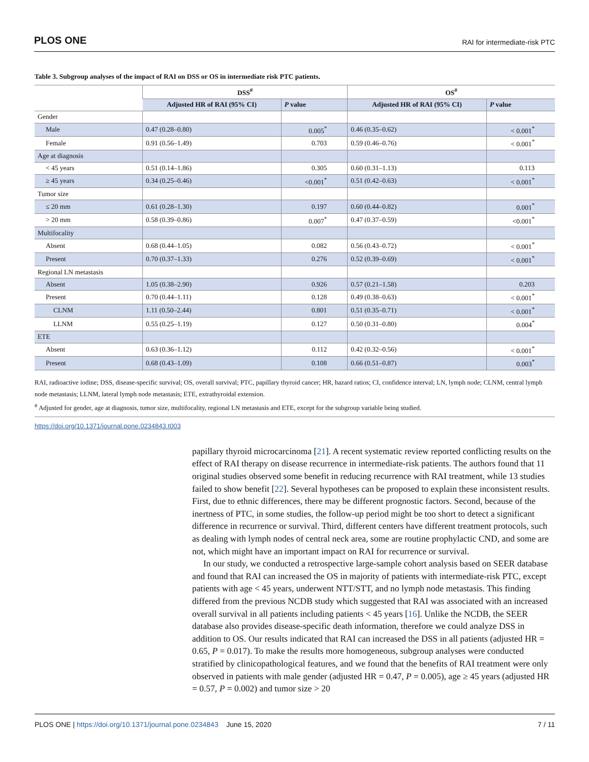PLOS ONE RAI for intermediate-risk PTC
Table 3. Subgroup analyses of the impact of RAI on DSS or OS in intermediate risk PTC patients.
| | DSS<sup>#</sup> | | OS<sup>#</sup> | |
| --- | --- | --- | --- | --- |
| | Adjusted HR of RAI (95% CI) | P value | Adjusted HR of RAI (95% CI) | P value |
| Gender | | | | |
| Male | 0.47 (0.28–0.80) | 0.005<sup>*</sup> | 0.46 (0.35–0.62) | < 0.001<sup>*</sup> |
| Female | 0.91 (0.56–1.49) | 0.703 | 0.59 (0.46–0.76) | < 0.001<sup>*</sup> |
| Age at diagnosis | | | | |
| < 45 years | 0.51 (0.14–1.86) | 0.305 | 0.60 (0.31–1.13) | 0.113 |
| ≥ 45 years | 0.34 (0.25–0.46) | <0.001<sup>*</sup> | 0.51 (0.42–0.63) | < 0.001<sup>*</sup> |
| Tumor size | | | | |
| ≤ 20 mm | 0.61 (0.28–1.30) | 0.197 | 0.60 (0.44–0.82) | 0.001<sup>*</sup> |
| > 20 mm | 0.58 (0.39–0.86) | 0.007<sup>*</sup> | 0.47 (0.37–0.59) | <0.001<sup>*</sup> |
| Multifocality | | | | |
| Absent | 0.68 (0.44–1.05) | 0.082 | 0.56 (0.43–0.72) | < 0.001<sup>*</sup> |
| Present | 0.70 (0.37–1.33) | 0.276 | 0.52 (0.39–0.69) | < 0.001<sup>*</sup> |
| Regional LN metastasis | | | | |
| Absent | 1.05 (0.38–2.90) | 0.926 | 0.57 (0.21–1.58) | 0.203 |
| Present | 0.70 (0.44–1.11) | 0.128 | 0.49 (0.38–0.63) | < 0.001<sup>*</sup> |
| CLNM | 1.11 (0.50–2.44) | 0.801 | 0.51 (0.35–0.71) | < 0.001<sup>*</sup> |
| LLNM | 0.55 (0.25–1.19) | 0.127 | 0.50 (0.31–0.80) | 0.004<sup>*</sup> |
| ETE | | | | |
| Absent | 0.63 (0.36–1.12) | 0.112 | 0.42 (0.32–0.56) | < 0.001<sup>*</sup> |
| Present | 0.68 (0.43–1.09) | 0.108 | 0.66 (0.51–0.87) | 0.003<sup>*</sup> |
RAI, radioactive iodine; DSS, disease-specific survival; OS, overall survival; PTC, papillary thyroid cancer; HR, hazard ratios; CI, confidence interval; LN, lymph node; CLNM, central lymph node metastasis; LLNM, lateral lymph node metastasis; ETE, extrathyroidal extension.
<sup>#</sup> Adjusted for gender, age at diagnosis, tumor size, multifocality, regional LN metastasis and ETE, except for the subgroup variable being studied.
https://doi.org/10.1371/journal.pone.0234843.t003
papillary thyroid microcarcinoma [21]. A recent systematic review reported conflicting results on the effect of RAI therapy on disease recurrence in intermediate-risk patients. The authors found that 11 original studies observed some benefit in reducing recurrence with RAI treatment, while 13 studies failed to show benefit [22]. Several hypotheses can be proposed to explain these inconsistent results. First, due to ethnic differences, there may be different prognostic factors. Second, because of the inertness of PTC, in some studies, the follow-up period might be too short to detect a significant difference in recurrence or survival. Third, different centers have different treatment protocols, such as dealing with lymph nodes of central neck area, some are routine prophylactic CND, and some are not, which might have an important impact on RAI for recurrence or survival.
In our study, we conducted a retrospective large-sample cohort analysis based on SEER database and found that RAI can increased the OS in majority of patients with intermediate-risk PTC, except patients with age < 45 years, underwent NTT/STT, and no lymph node metastasis. This finding differed from the previous NCDB study which suggested that RAI was associated with an increased overall survival in all patients including patients < 45 years [16]. Unlike the NCDB, the SEER database also provides disease-specific death information, therefore we could analyze DSS in addition to OS. Our results indicated that RAI can increased the DSS in all patients (adjusted HR = 0.65, P = 0.017). To make the results more homogeneous, subgroup analyses were conducted stratified by clinicopathological features, and we found that the benefits of RAI treatment were only observed in patients with male gender (adjusted HR = 0.47, P = 0.005), age ≥ 45 years (adjusted HR = 0.57, P = 0.002) and tumor size > 20
PLOS ONE | https://doi.org/10.1371/journal.pone.0234843 June 15, 2020 7 / 11